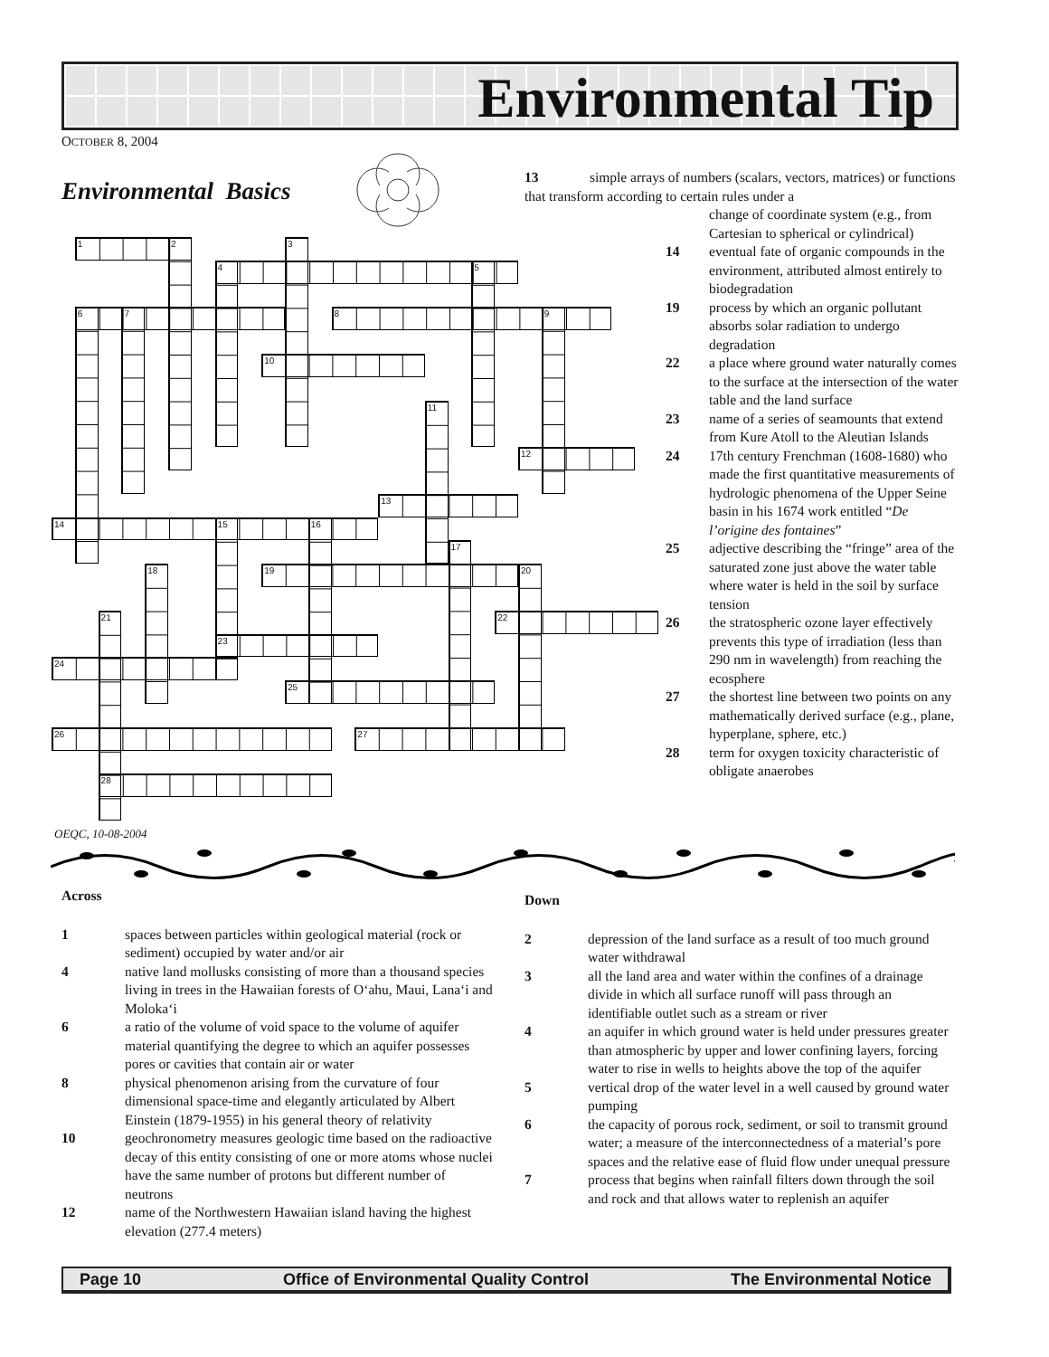Environmental Tip
OCTOBER 8, 2004
Environmental Basics
13 simple arrays of numbers (scalars, vectors, matrices) or functions that transform according to certain rules under a
change of coordinate system (e.g., from Cartesian to spherical or cylindrical)
1
2
3
4
5
6
7
8
9
10
11
12
13
14
15
16
17
18
19
20
21
22
23
24
25
26
27
28
14 eventual fate of organic compounds in the environment, attributed almost entirely to biodegradation
19 process by which an organic pollutant absorbs solar radiation to undergo degradation
22 a place where ground water naturally comes to the surface at the intersection of the water table and the land surface
23 name of a series of seamounts that extend from Kure Atoll to the Aleutian Islands
24 17th century Frenchman (1608-1680) who made the first quantitative measurements of hydrologic phenomena of the Upper Seine basin in his 1674 work entitled “De l’origine des fontaines”
25 adjective describing the “fringe” area of the saturated zone just above the water table where water is held in the soil by surface tension
26 the stratospheric ozone layer effectively prevents this type of irradiation (less than 290 nm in wavelength) from reaching the ecosphere
27 the shortest line between two points on any mathematically derived surface (e.g., plane, hyperplane, sphere, etc.)
28 term for oxygen toxicity characteristic of obligate anaerobes
OEQC, 10-08-2004
Across
1 spaces between particles within geological material (rock or sediment) occupied by water and/or air
4 native land mollusks consisting of more than a thousand species living in trees in the Hawaiian forests of O‘ahu, Maui, Lana‘i and Moloka‘i
6 a ratio of the volume of void space to the volume of aquifer material quantifying the degree to which an aquifer possesses pores or cavities that contain air or water
8 physical phenomenon arising from the curvature of four dimensional space-time and elegantly articulated by Albert Einstein (1879-1955) in his general theory of relativity
10 geochronometry measures geologic time based on the radioactive decay of this entity consisting of one or more atoms whose nuclei have the same number of protons but different number of neutrons
12 name of the Northwestern Hawaiian island having the highest elevation (277.4 meters)
Down
2 depression of the land surface as a result of too much ground water withdrawal
3 all the land area and water within the confines of a drainage divide in which all surface runoff will pass through an identifiable outlet such as a stream or river
4 an aquifer in which ground water is held under pressures greater than atmospheric by upper and lower confining layers, forcing water to rise in wells to heights above the top of the aquifer
5 vertical drop of the water level in a well caused by ground water pumping
6 the capacity of porous rock, sediment, or soil to transmit ground water; a measure of the interconnectedness of a material’s pore spaces and the relative ease of fluid flow under unequal pressure
7 process that begins when rainfall filters down through the soil and rock and that allows water to replenish an aquifer
Page 10 Office of Environmental Quality Control The Environmental Notice